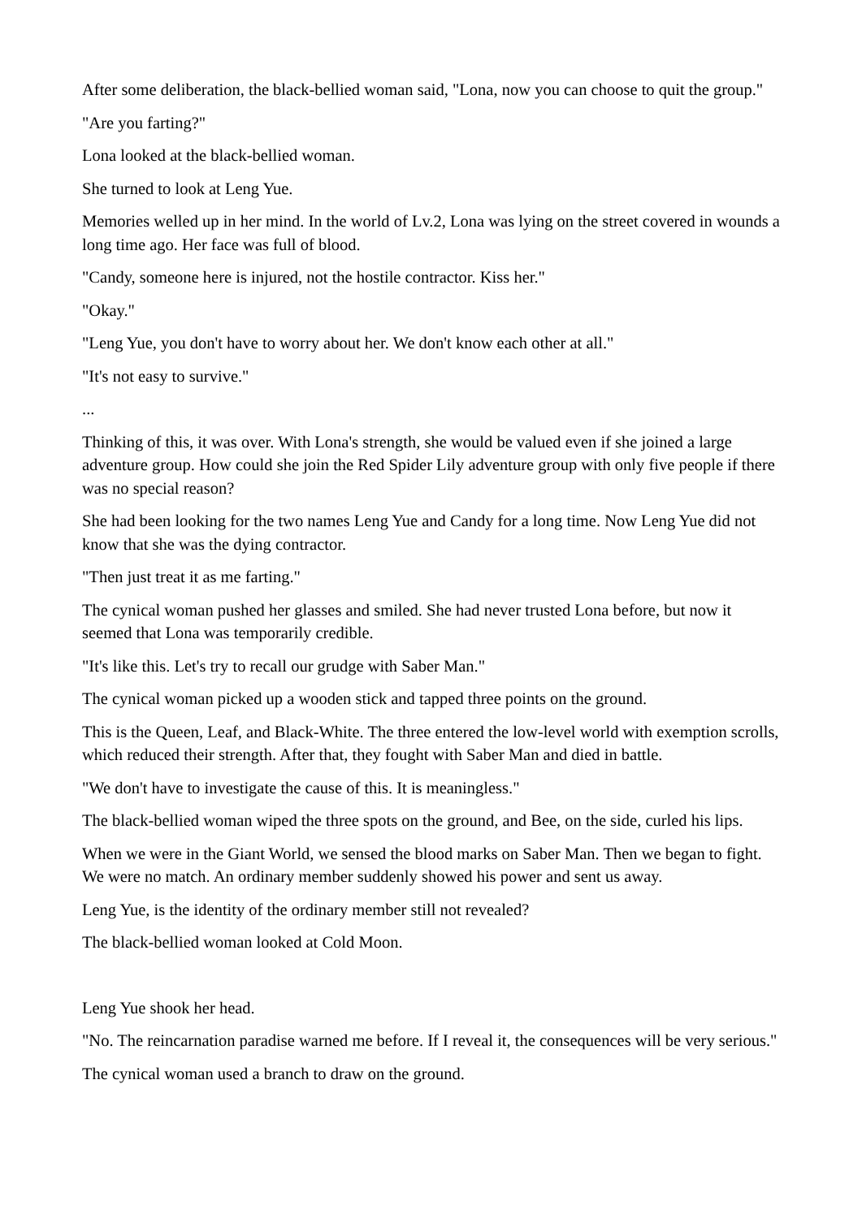After some deliberation, the black-bellied woman said, "Lona, now you can choose to quit the group."
"Are you farting?"
Lona looked at the black-bellied woman.
She turned to look at Leng Yue.
Memories welled up in her mind. In the world of Lv.2, Lona was lying on the street covered in wounds a long time ago. Her face was full of blood.
"Candy, someone here is injured, not the hostile contractor. Kiss her."
"Okay."
"Leng Yue, you don't have to worry about her. We don't know each other at all."
"It's not easy to survive."
...
Thinking of this, it was over. With Lona's strength, she would be valued even if she joined a large adventure group. How could she join the Red Spider Lily adventure group with only five people if there was no special reason?
She had been looking for the two names Leng Yue and Candy for a long time. Now Leng Yue did not know that she was the dying contractor.
"Then just treat it as me farting."
The cynical woman pushed her glasses and smiled. She had never trusted Lona before, but now it seemed that Lona was temporarily credible.
"It's like this. Let's try to recall our grudge with Saber Man."
The cynical woman picked up a wooden stick and tapped three points on the ground.
This is the Queen, Leaf, and Black-White. The three entered the low-level world with exemption scrolls, which reduced their strength. After that, they fought with Saber Man and died in battle.
"We don't have to investigate the cause of this. It is meaningless."
The black-bellied woman wiped the three spots on the ground, and Bee, on the side, curled his lips.
When we were in the Giant World, we sensed the blood marks on Saber Man. Then we began to fight. We were no match. An ordinary member suddenly showed his power and sent us away.
Leng Yue, is the identity of the ordinary member still not revealed?
The black-bellied woman looked at Cold Moon.
Leng Yue shook her head.
"No. The reincarnation paradise warned me before. If I reveal it, the consequences will be very serious."
The cynical woman used a branch to draw on the ground.